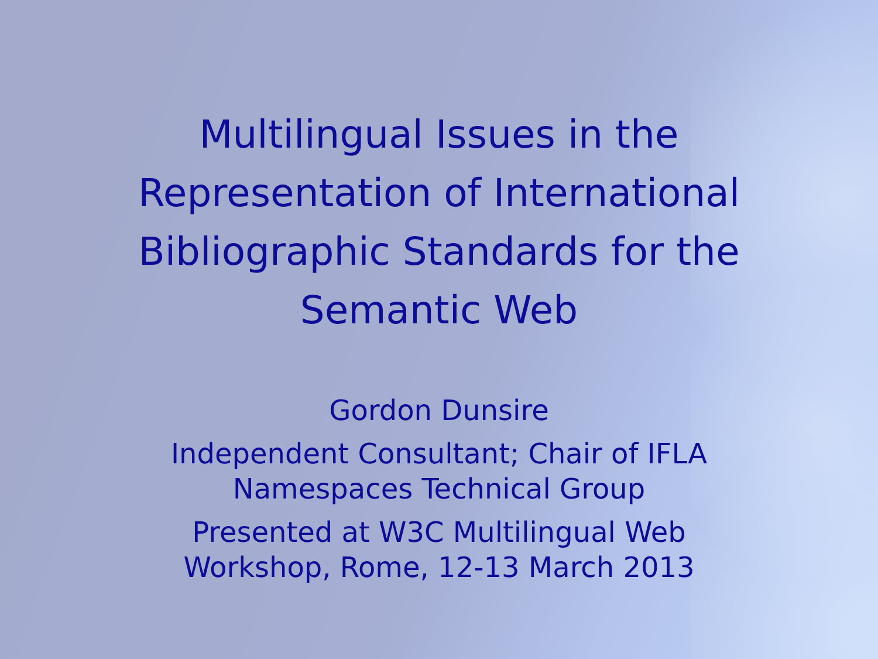Multilingual Issues in the
Representation of International
Bibliographic Standards for the
Semantic Web
Gordon Dunsire
Independent Consultant; Chair of IFLA
Namespaces Technical Group
Presented at W3C Multilingual Web
Workshop, Rome, 12-13 March 2013